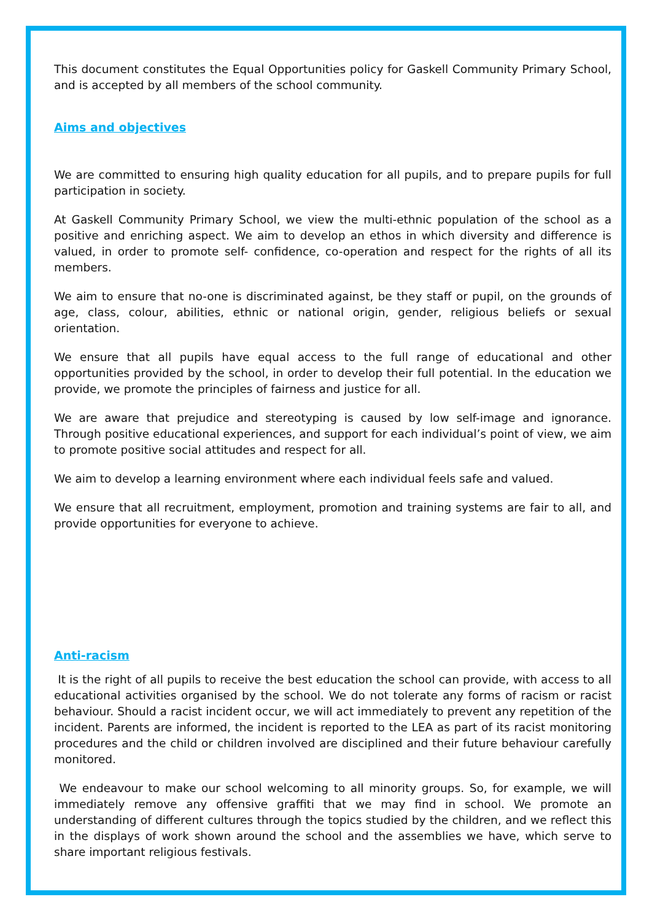This document constitutes the Equal Opportunities policy for Gaskell Community Primary School, and is accepted by all members of the school community.
Aims and objectives
We are committed to ensuring high quality education for all pupils, and to prepare pupils for full participation in society.
At Gaskell Community Primary School, we view the multi-ethnic population of the school as a positive and enriching aspect. We aim to develop an ethos in which diversity and difference is valued, in order to promote self- confidence, co-operation and respect for the rights of all its members.
We aim to ensure that no-one is discriminated against, be they staff or pupil, on the grounds of age, class, colour, abilities, ethnic or national origin, gender, religious beliefs or sexual orientation.
We ensure that all pupils have equal access to the full range of educational and other opportunities provided by the school, in order to develop their full potential. In the education we provide, we promote the principles of fairness and justice for all.
We are aware that prejudice and stereotyping is caused by low self-image and ignorance. Through positive educational experiences, and support for each individual’s point of view, we aim to promote positive social attitudes and respect for all.
We aim to develop a learning environment where each individual feels safe and valued.
We ensure that all recruitment, employment, promotion and training systems are fair to all, and provide opportunities for everyone to achieve.
Anti-racism
It is the right of all pupils to receive the best education the school can provide, with access to all educational activities organised by the school. We do not tolerate any forms of racism or racist behaviour. Should a racist incident occur, we will act immediately to prevent any repetition of the incident. Parents are informed, the incident is reported to the LEA as part of its racist monitoring procedures and the child or children involved are disciplined and their future behaviour carefully monitored.
We endeavour to make our school welcoming to all minority groups. So, for example, we will immediately remove any offensive graffiti that we may find in school. We promote an understanding of different cultures through the topics studied by the children, and we reflect this in the displays of work shown around the school and the assemblies we have, which serve to share important religious festivals.